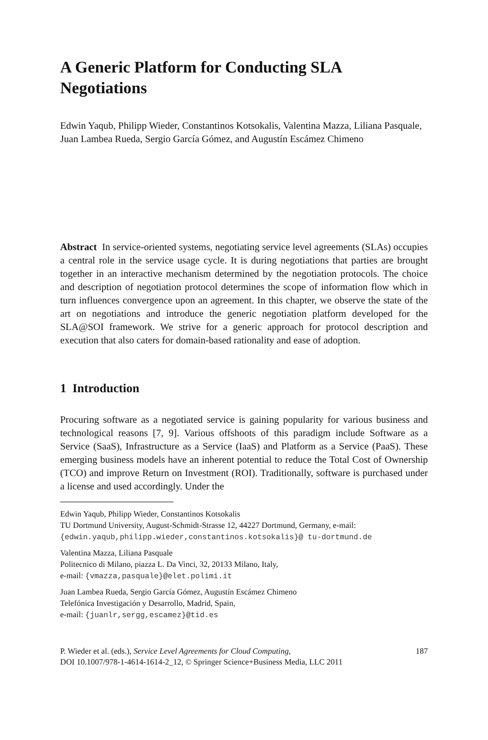A Generic Platform for Conducting SLA Negotiations
Edwin Yaqub, Philipp Wieder, Constantinos Kotsokalis, Valentina Mazza, Liliana Pasquale, Juan Lambea Rueda, Sergio García Gómez, and Augustín Escámez Chimeno
Abstract In service-oriented systems, negotiating service level agreements (SLAs) occupies a central role in the service usage cycle. It is during negotiations that parties are brought together in an interactive mechanism determined by the negotiation protocols. The choice and description of negotiation protocol determines the scope of information flow which in turn influences convergence upon an agreement. In this chapter, we observe the state of the art on negotiations and introduce the generic negotiation platform developed for the SLA@SOI framework. We strive for a generic approach for protocol description and execution that also caters for domain-based rationality and ease of adoption.
1 Introduction
Procuring software as a negotiated service is gaining popularity for various business and technological reasons [7, 9]. Various offshoots of this paradigm include Software as a Service (SaaS), Infrastructure as a Service (IaaS) and Platform as a Service (PaaS). These emerging business models have an inherent potential to reduce the Total Cost of Ownership (TCO) and improve Return on Investment (ROI). Traditionally, software is purchased under a license and used accordingly. Under the
Edwin Yaqub, Philipp Wieder, Constantinos Kotsokalis
TU Dortmund University, August-Schmidt-Strasse 12, 44227 Dortmund, Germany, e-mail: {edwin.yaqub,philipp.wieder,constantinos.kotsokalis}@ tu-dortmund.de
Valentina Mazza, Liliana Pasquale
Politecnico di Milano, piazza L. Da Vinci, 32, 20133 Milano, Italy,
e-mail: {vmazza,pasquale}@elet.polimi.it
Juan Lambea Rueda, Sergio García Gómez, Augustín Escámez Chimeno
Telefónica Investigación y Desarrollo, Madrid, Spain,
e-mail: {juanlr,sergg,escamez}@tid.es
P. Wieder et al. (eds.), Service Level Agreements for Cloud Computing,
DOI 10.1007/978-1-4614-1614-2_12, © Springer Science+Business Media, LLC 2011
187